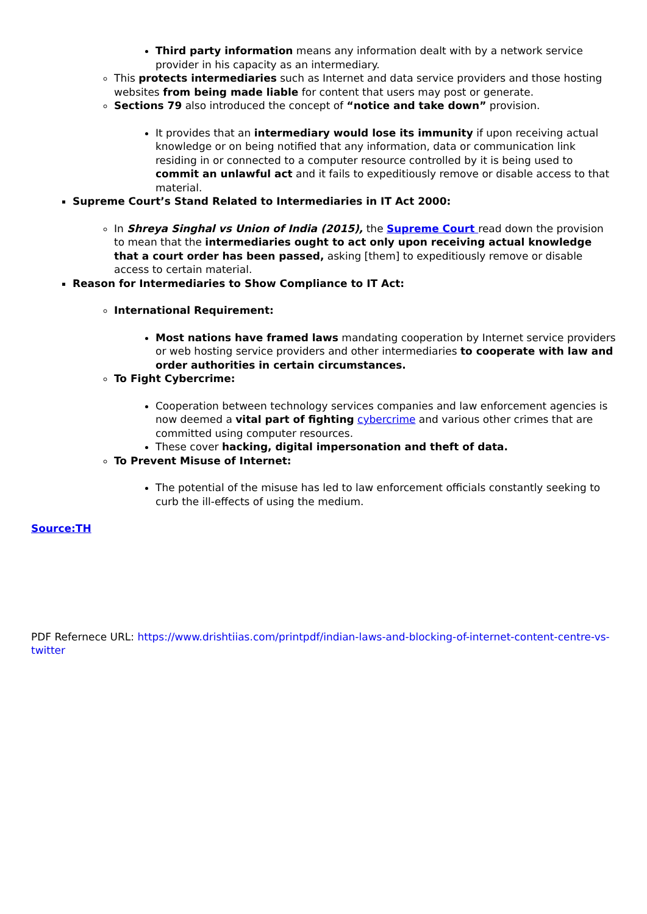Third party information means any information dealt with by a network service provider in his capacity as an intermediary.
This protects intermediaries such as Internet and data service providers and those hosting websites from being made liable for content that users may post or generate.
Sections 79 also introduced the concept of “notice and take down” provision.
It provides that an intermediary would lose its immunity if upon receiving actual knowledge or on being notified that any information, data or communication link residing in or connected to a computer resource controlled by it is being used to commit an unlawful act and it fails to expeditiously remove or disable access to that material.
Supreme Court’s Stand Related to Intermediaries in IT Act 2000:
In Shreya Singhal vs Union of India (2015), the Supreme Court read down the provision to mean that the intermediaries ought to act only upon receiving actual knowledge that a court order has been passed, asking [them] to expeditiously remove or disable access to certain material.
Reason for Intermediaries to Show Compliance to IT Act:
International Requirement:
Most nations have framed laws mandating cooperation by Internet service providers or web hosting service providers and other intermediaries to cooperate with law and order authorities in certain circumstances.
To Fight Cybercrime:
Cooperation between technology services companies and law enforcement agencies is now deemed a vital part of fighting cybercrime and various other crimes that are committed using computer resources.
These cover hacking, digital impersonation and theft of data.
To Prevent Misuse of Internet:
The potential of the misuse has led to law enforcement officials constantly seeking to curb the ill-effects of using the medium.
Source:TH
PDF Refernece URL: https://www.drishtiias.com/printpdf/indian-laws-and-blocking-of-internet-content-centre-vs-twitter